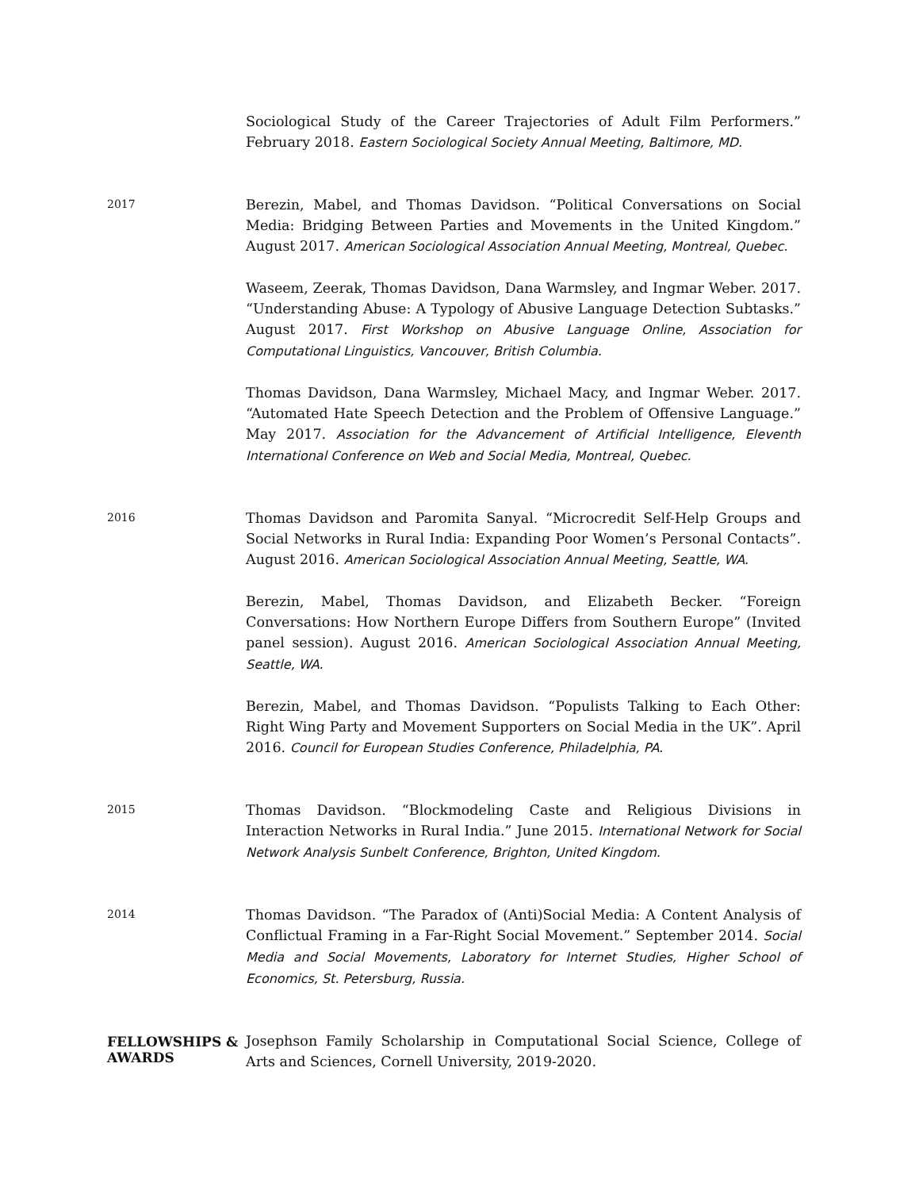Sociological Study of the Career Trajectories of Adult Film Performers.” February 2018. Eastern Sociological Society Annual Meeting, Baltimore, MD.
2017
Berezin, Mabel, and Thomas Davidson. “Political Conversations on Social Media: Bridging Between Parties and Movements in the United Kingdom.” August 2017. American Sociological Association Annual Meeting, Montreal, Quebec.
Waseem, Zeerak, Thomas Davidson, Dana Warmsley, and Ingmar Weber. 2017. “Understanding Abuse: A Typology of Abusive Language Detection Subtasks.” August 2017. First Workshop on Abusive Language Online, Association for Computational Linguistics, Vancouver, British Columbia.
Thomas Davidson, Dana Warmsley, Michael Macy, and Ingmar Weber. 2017. “Automated Hate Speech Detection and the Problem of Offensive Language.” May 2017. Association for the Advancement of Artificial Intelligence, Eleventh International Conference on Web and Social Media, Montreal, Quebec.
2016
Thomas Davidson and Paromita Sanyal. “Microcredit Self-Help Groups and Social Networks in Rural India: Expanding Poor Women’s Personal Contacts”. August 2016. American Sociological Association Annual Meeting, Seattle, WA.
Berezin, Mabel, Thomas Davidson, and Elizabeth Becker. “Foreign Conversations: How Northern Europe Differs from Southern Europe” (Invited panel session). August 2016. American Sociological Association Annual Meeting, Seattle, WA.
Berezin, Mabel, and Thomas Davidson. “Populists Talking to Each Other: Right Wing Party and Movement Supporters on Social Media in the UK”. April 2016. Council for European Studies Conference, Philadelphia, PA.
2015
Thomas Davidson. “Blockmodeling Caste and Religious Divisions in Interaction Networks in Rural India.” June 2015. International Network for Social Network Analysis Sunbelt Conference, Brighton, United Kingdom.
2014
Thomas Davidson. “The Paradox of (Anti)Social Media: A Content Analysis of Conflictual Framing in a Far-Right Social Movement.” September 2014. Social Media and Social Movements, Laboratory for Internet Studies, Higher School of Economics, St. Petersburg, Russia.
FELLOWSHIPS & AWARDS
Josephson Family Scholarship in Computational Social Science, College of Arts and Sciences, Cornell University, 2019-2020.